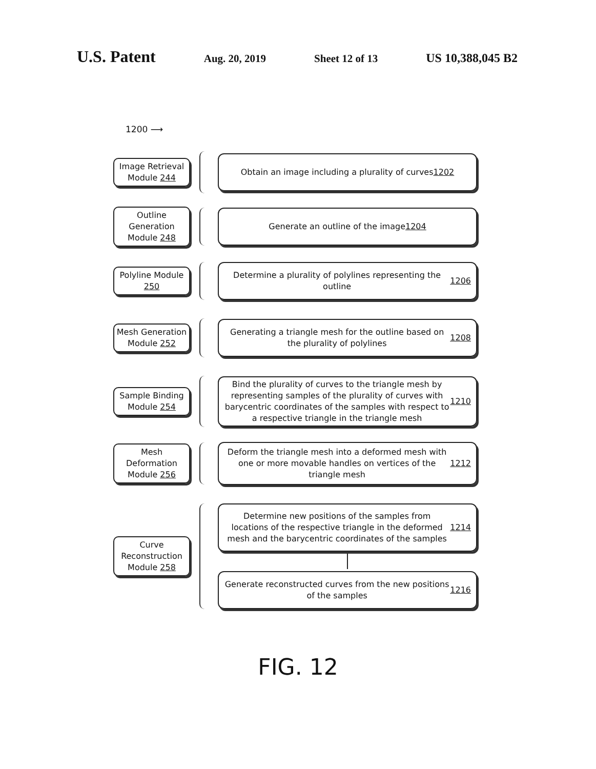U.S. Patent Aug. 20, 2019 Sheet 12 of 13 US 10,388,045 B2
1200 ⟶
Image Retrieval Module 244
Obtain an image including a plurality of curves 1202
Outline Generation Module 248
Generate an outline of the image 1204
Polyline Module 250
Determine a plurality of polylines representing the outline 1206
Mesh Generation Module 252
Generating a triangle mesh for the outline based on the plurality of polylines 1208
Sample Binding Module 254
Bind the plurality of curves to the triangle mesh by representing samples of the plurality of curves with barycentric coordinates of the samples with respect to a respective triangle in the triangle mesh 1210
Mesh Deformation Module 256
Deform the triangle mesh into a deformed mesh with one or more movable handles on vertices of the triangle mesh 1212
Curve Reconstruction Module 258
Determine new positions of the samples from locations of the respective triangle in the deformed mesh and the barycentric coordinates of the samples 1214
Generate reconstructed curves from the new positions of the samples 1216
FIG. 12